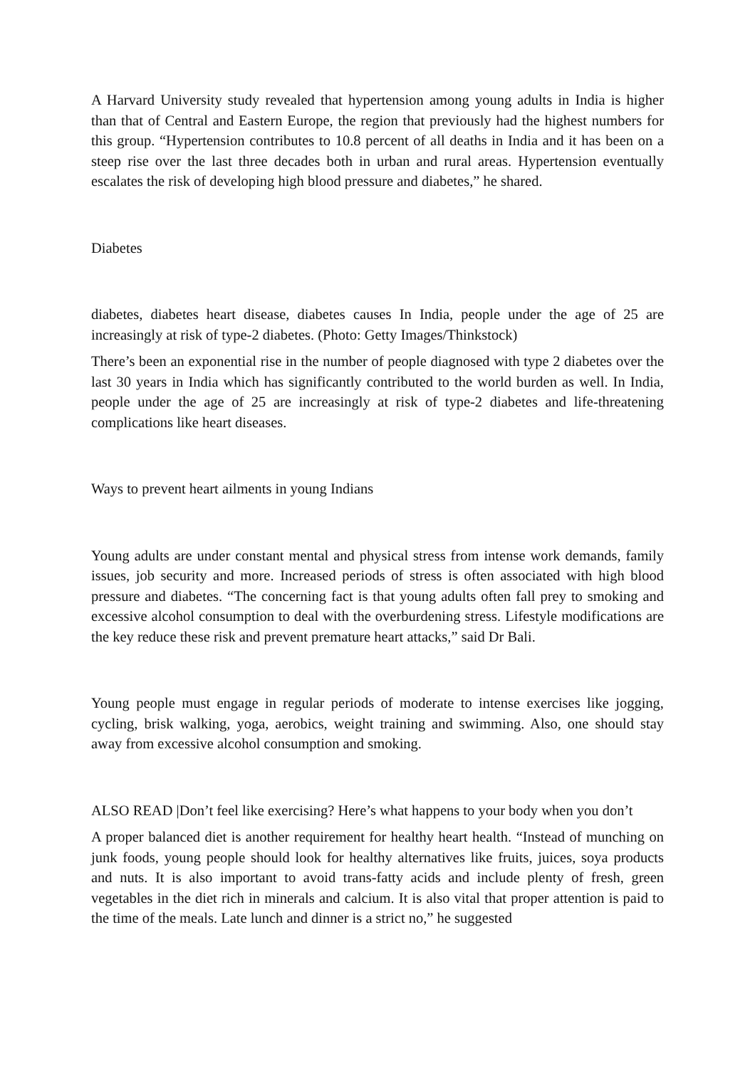A Harvard University study revealed that hypertension among young adults in India is higher than that of Central and Eastern Europe, the region that previously had the highest numbers for this group. “Hypertension contributes to 10.8 percent of all deaths in India and it has been on a steep rise over the last three decades both in urban and rural areas. Hypertension eventually escalates the risk of developing high blood pressure and diabetes,” he shared.
Diabetes
diabetes, diabetes heart disease, diabetes causes In India, people under the age of 25 are increasingly at risk of type-2 diabetes. (Photo: Getty Images/Thinkstock)
There’s been an exponential rise in the number of people diagnosed with type 2 diabetes over the last 30 years in India which has significantly contributed to the world burden as well. In India, people under the age of 25 are increasingly at risk of type-2 diabetes and life-threatening complications like heart diseases.
Ways to prevent heart ailments in young Indians
Young adults are under constant mental and physical stress from intense work demands, family issues, job security and more. Increased periods of stress is often associated with high blood pressure and diabetes. “The concerning fact is that young adults often fall prey to smoking and excessive alcohol consumption to deal with the overburdening stress. Lifestyle modifications are the key reduce these risk and prevent premature heart attacks,” said Dr Bali.
Young people must engage in regular periods of moderate to intense exercises like jogging, cycling, brisk walking, yoga, aerobics, weight training and swimming. Also, one should stay away from excessive alcohol consumption and smoking.
ALSO READ |Don’t feel like exercising? Here’s what happens to your body when you don’t
A proper balanced diet is another requirement for healthy heart health. “Instead of munching on junk foods, young people should look for healthy alternatives like fruits, juices, soya products and nuts. It is also important to avoid trans-fatty acids and include plenty of fresh, green vegetables in the diet rich in minerals and calcium. It is also vital that proper attention is paid to the time of the meals. Late lunch and dinner is a strict no,” he suggested